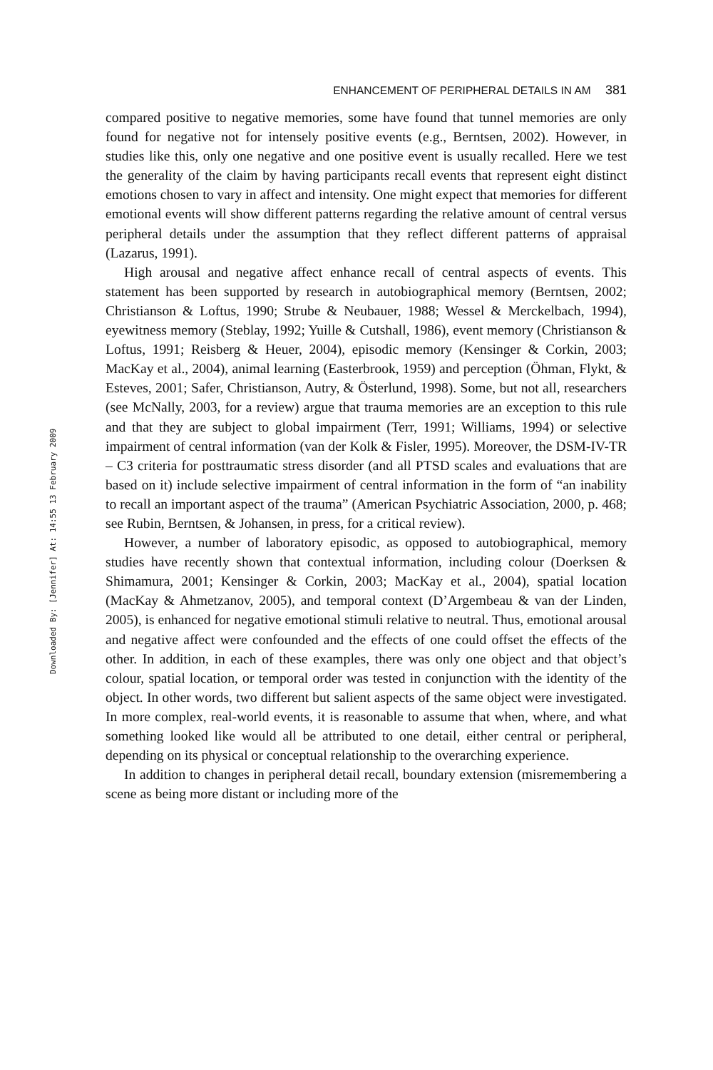Downloaded By: [Jennifer] At: 14:55 13 February 2009
ENHANCEMENT OF PERIPHERAL DETAILS IN AM 381
compared positive to negative memories, some have found that tunnel memories are only found for negative not for intensely positive events (e.g., Berntsen, 2002). However, in studies like this, only one negative and one positive event is usually recalled. Here we test the generality of the claim by having participants recall events that represent eight distinct emotions chosen to vary in affect and intensity. One might expect that memories for different emotional events will show different patterns regarding the relative amount of central versus peripheral details under the assumption that they reflect different patterns of appraisal (Lazarus, 1991).
High arousal and negative affect enhance recall of central aspects of events. This statement has been supported by research in autobiographical memory (Berntsen, 2002; Christianson & Loftus, 1990; Strube & Neubauer, 1988; Wessel & Merckelbach, 1994), eyewitness memory (Steblay, 1992; Yuille & Cutshall, 1986), event memory (Christianson & Loftus, 1991; Reisberg & Heuer, 2004), episodic memory (Kensinger & Corkin, 2003; MacKay et al., 2004), animal learning (Easterbrook, 1959) and perception (Öhman, Flykt, & Esteves, 2001; Safer, Christianson, Autry, & Österlund, 1998). Some, but not all, researchers (see McNally, 2003, for a review) argue that trauma memories are an exception to this rule and that they are subject to global impairment (Terr, 1991; Williams, 1994) or selective impairment of central information (van der Kolk & Fisler, 1995). Moreover, the DSM-IV-TR – C3 criteria for posttraumatic stress disorder (and all PTSD scales and evaluations that are based on it) include selective impairment of central information in the form of “an inability to recall an important aspect of the trauma” (American Psychiatric Association, 2000, p. 468; see Rubin, Berntsen, & Johansen, in press, for a critical review).
However, a number of laboratory episodic, as opposed to autobiographical, memory studies have recently shown that contextual information, including colour (Doerksen & Shimamura, 2001; Kensinger & Corkin, 2003; MacKay et al., 2004), spatial location (MacKay & Ahmetzanov, 2005), and temporal context (D’Argembeau & van der Linden, 2005), is enhanced for negative emotional stimuli relative to neutral. Thus, emotional arousal and negative affect were confounded and the effects of one could offset the effects of the other. In addition, in each of these examples, there was only one object and that object’s colour, spatial location, or temporal order was tested in conjunction with the identity of the object. In other words, two different but salient aspects of the same object were investigated. In more complex, real-world events, it is reasonable to assume that when, where, and what something looked like would all be attributed to one detail, either central or peripheral, depending on its physical or conceptual relationship to the overarching experience.
In addition to changes in peripheral detail recall, boundary extension (misremembering a scene as being more distant or including more of the